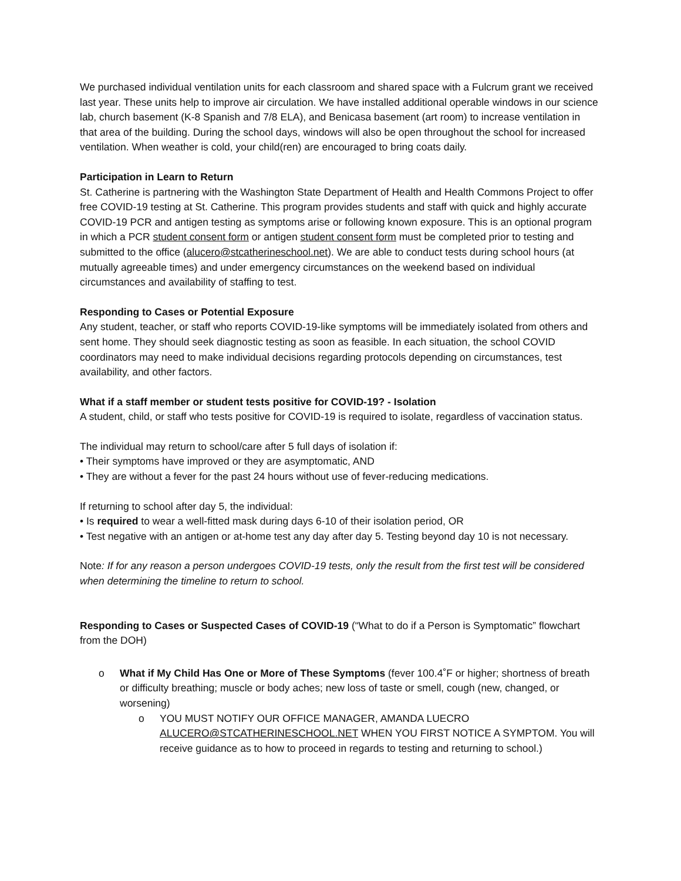We purchased individual ventilation units for each classroom and shared space with a Fulcrum grant we received last year. These units help to improve air circulation. We have installed additional operable windows in our science lab, church basement (K-8 Spanish and 7/8 ELA), and Benicasa basement (art room) to increase ventilation in that area of the building. During the school days, windows will also be open throughout the school for increased ventilation. When weather is cold, your child(ren) are encouraged to bring coats daily.
Participation in Learn to Return
St. Catherine is partnering with the Washington State Department of Health and Health Commons Project to offer free COVID-19 testing at St. Catherine. This program provides students and staff with quick and highly accurate COVID-19 PCR and antigen testing as symptoms arise or following known exposure. This is an optional program in which a PCR student consent form or antigen student consent form must be completed prior to testing and submitted to the office (alucero@stcatherineschool.net). We are able to conduct tests during school hours (at mutually agreeable times) and under emergency circumstances on the weekend based on individual circumstances and availability of staffing to test.
Responding to Cases or Potential Exposure
Any student, teacher, or staff who reports COVID-19-like symptoms will be immediately isolated from others and sent home. They should seek diagnostic testing as soon as feasible. In each situation, the school COVID coordinators may need to make individual decisions regarding protocols depending on circumstances, test availability, and other factors.
What if a staff member or student tests positive for COVID-19? - Isolation
A student, child, or staff who tests positive for COVID-19 is required to isolate, regardless of vaccination status.
The individual may return to school/care after 5 full days of isolation if:
• Their symptoms have improved or they are asymptomatic, AND
• They are without a fever for the past 24 hours without use of fever-reducing medications.
If returning to school after day 5, the individual:
• Is required to wear a well-fitted mask during days 6-10 of their isolation period, OR
• Test negative with an antigen or at-home test any day after day 5. Testing beyond day 10 is not necessary.
Note: If for any reason a person undergoes COVID-19 tests, only the result from the first test will be considered when determining the timeline to return to school.
Responding to Cases or Suspected Cases of COVID-19 (“What to do if a Person is Symptomatic” flowchart from the DOH)
o What if My Child Has One or More of These Symptoms (fever 100.4˚F or higher; shortness of breath or difficulty breathing; muscle or body aches; new loss of taste or smell, cough (new, changed, or worsening)
o YOU MUST NOTIFY OUR OFFICE MANAGER, AMANDA LUECRO ALUCERO@STCATHERINESCHOOL.NET WHEN YOU FIRST NOTICE A SYMPTOM. You will receive guidance as to how to proceed in regards to testing and returning to school.)